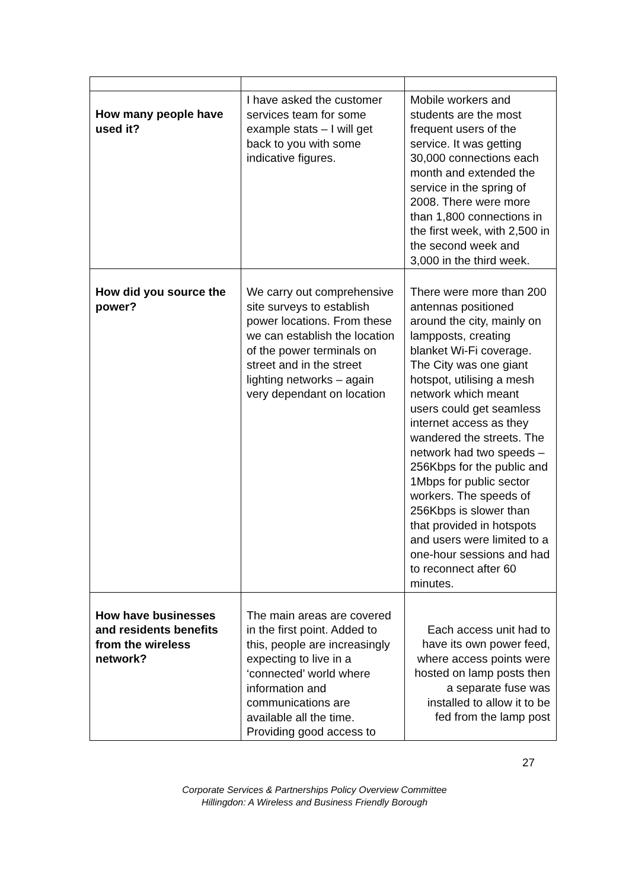| How many people have used it? | I have asked the customer services team for some example stats – I will get back to you with some indicative figures. | Mobile workers and students are the most frequent users of the service. It was getting 30,000 connections each month and extended the service in the spring of 2008. There were more than 1,800 connections in the first week, with 2,500 in the second week and 3,000 in the third week. |
| How did you source the power? | We carry out comprehensive site surveys to establish power locations. From these we can establish the location of the power terminals on street and in the street lighting networks – again very dependant on location | There were more than 200 antennas positioned around the city, mainly on lampposts, creating blanket Wi-Fi coverage. The City was one giant hotspot, utilising a mesh network which meant users could get seamless internet access as they wandered the streets. The network had two speeds – 256Kbps for the public and 1Mbps for public sector workers. The speeds of 256Kbps is slower than that provided in hotspots and users were limited to a one-hour sessions and had to reconnect after 60 minutes. |
| How have businesses and residents benefits from the wireless network? | The main areas are covered in the first point. Added to this, people are increasingly expecting to live in a ‘connected’ world where information and communications are available all the time. Providing good access to | Each access unit had to have its own power feed, where access points were hosted on lamp posts then a separate fuse was installed to allow it to be fed from the lamp post |
27
Corporate Services & Partnerships Policy Overview Committee
Hillingdon: A Wireless and Business Friendly Borough